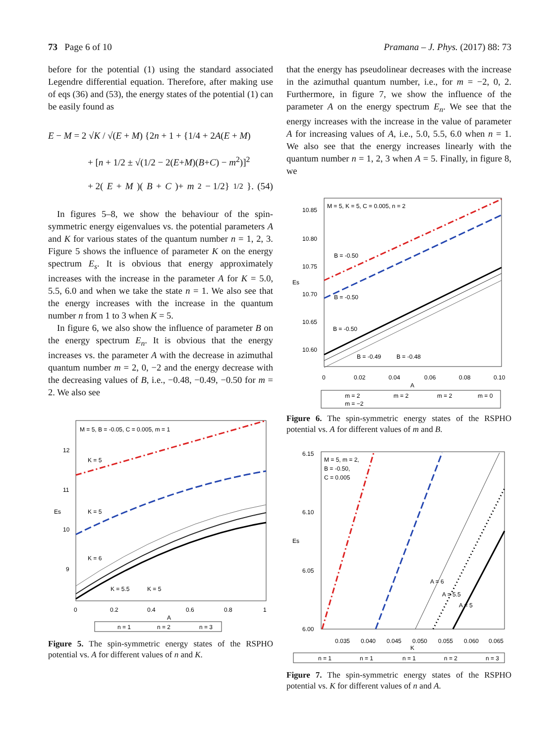73 Page 6 of 10 Pramana – J. Phys. (2017) 88: 73
before for the potential (1) using the standard associated Legendre differential equation. Therefore, after making use of eqs (36) and (53), the energy states of the potential (1) can be easily found as
E − M = 2 √K / √(E + M) {2n + 1 + {1/4 + 2A(E + M)
+ [n + 1/2 ± √(1/2 − 2(E+M)(B+C) − m<sup>2</sup>)]<sup>2</sup>
+ 2(E + M)(B + C)+ m<sup>2</sup> − 1/2}<sup>1/2</sup>}. (54)
In figures 5–8, we show the behaviour of the spin-symmetric energy eigenvalues vs. the potential parameters A and K for various states of the quantum number n = 1, 2, 3. Figure 5 shows the influence of parameter K on the energy spectrum E<sub>s</sub>. It is obvious that energy approximately increases with the increase in the parameter A for K = 5.0, 5.5, 6.0 and when we take the state n = 1. We also see that the energy increases with the increase in the quantum number n from 1 to 3 when K = 5.
In figure 6, we also show the influence of parameter B on the energy spectrum E<sub>n</sub>. It is obvious that the energy increases vs. the parameter A with the decrease in azimuthal quantum number m = 2, 0, −2 and the energy decrease with the decreasing values of B, i.e., −0.48, −0.49, −0.50 for m = 2. We also see
M = 5, B = -0.05, C = 0.005, m = 1
K = 5
K = 5
K = 6
K = 5.5
K = 5
12
11
Es
10
9
0
0.2
0.4
0.6
0.8
1
A
n = 1
n = 2
n = 3
Figure 5. The spin-symmetric energy states of the RSPHO potential vs. A for different values of n and K.
that the energy has pseudolinear decreases with the increase in the azimuthal quantum number, i.e., for m = −2, 0, 2. Furthermore, in figure 7, we show the influence of the parameter A on the energy spectrum E<sub>n</sub>. We see that the energy increases with the increase in the value of parameter A for increasing values of A, i.e., 5.0, 5.5, 6.0 when n = 1. We also see that the energy increases linearly with the quantum number n = 1, 2, 3 when A = 5. Finally, in figure 8, we
M = 5, K = 5, C = 0.005, n = 2
B = -0.50
B = -0.50
B = -0.50
B = -0.49
B = -0.48
10.85
10.80
10.75
Es
10.70
10.65
10.60
0
0.02
0.04
0.06
0.08
0.10
A
m = 2
m = 2
m = 2
m = 0
m = −2
Figure 6. The spin-symmetric energy states of the RSPHO potential vs. A for different values of m and B.
M = 5, m = 2,
B = -0.50,
C = 0.005
A = 6
A = 5.5
A = 5
6.15
6.10
Es
6.05
6.00
0.035
0.040
0.045
0.050
0.055
0.060
0.065
K
n = 1
n = 1
n = 1
n = 2
n = 3
Figure 7. The spin-symmetric energy states of the RSPHO potential vs. K for different values of n and A.